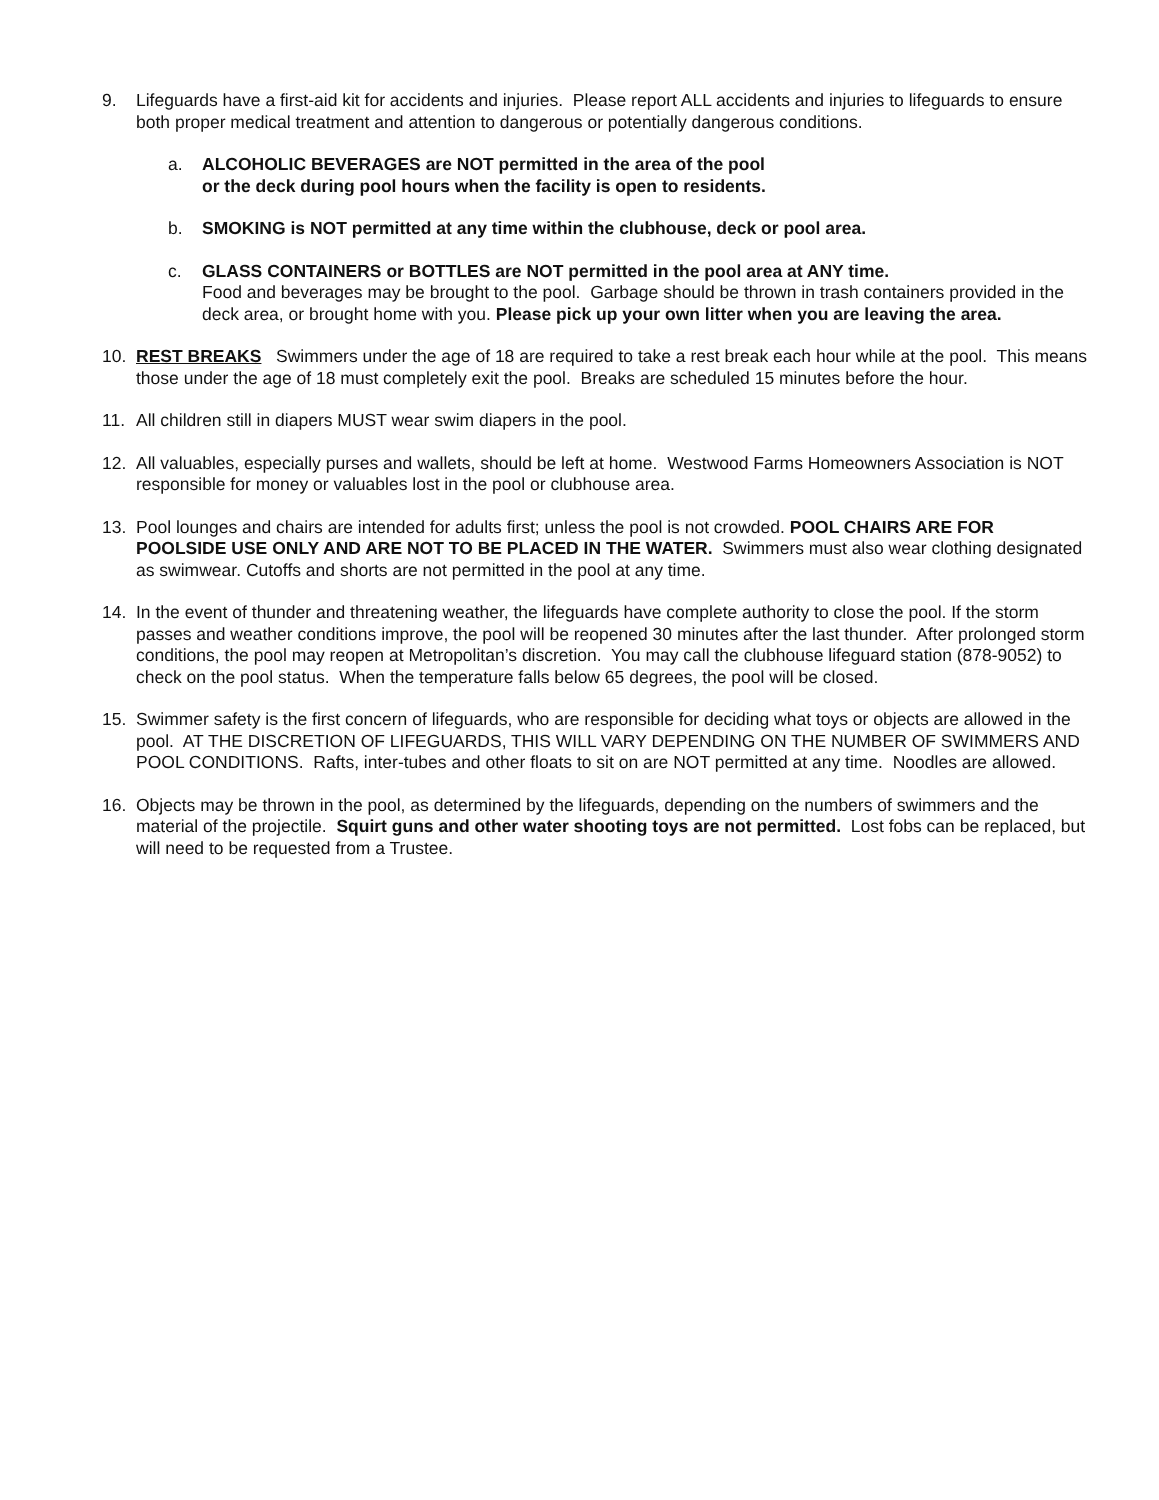9. Lifeguards have a first-aid kit for accidents and injuries. Please report ALL accidents and injuries to lifeguards to ensure both proper medical treatment and attention to dangerous or potentially dangerous conditions.
a. ALCOHOLIC BEVERAGES are NOT permitted in the area of the pool
or the deck during pool hours when the facility is open to residents.
b. SMOKING is NOT permitted at any time within the clubhouse, deck or pool area.
c. GLASS CONTAINERS or BOTTLES are NOT permitted in the pool area at ANY time.
Food and beverages may be brought to the pool. Garbage should be thrown in trash containers provided in the deck area, or brought home with you. Please pick up your own litter when you are leaving the area.
10. REST BREAKS Swimmers under the age of 18 are required to take a rest break each hour while at the pool. This means those under the age of 18 must completely exit the pool. Breaks are scheduled 15 minutes before the hour.
11. All children still in diapers MUST wear swim diapers in the pool.
12. All valuables, especially purses and wallets, should be left at home. Westwood Farms Homeowners Association is NOT responsible for money or valuables lost in the pool or clubhouse area.
13. Pool lounges and chairs are intended for adults first; unless the pool is not crowded. POOL CHAIRS ARE FOR POOLSIDE USE ONLY AND ARE NOT TO BE PLACED IN THE WATER. Swimmers must also wear clothing designated as swimwear. Cutoffs and shorts are not permitted in the pool at any time.
14. In the event of thunder and threatening weather, the lifeguards have complete authority to close the pool. If the storm passes and weather conditions improve, the pool will be reopened 30 minutes after the last thunder. After prolonged storm conditions, the pool may reopen at Metropolitan’s discretion. You may call the clubhouse lifeguard station (878-9052) to check on the pool status. When the temperature falls below 65 degrees, the pool will be closed.
15. Swimmer safety is the first concern of lifeguards, who are responsible for deciding what toys or objects are allowed in the pool. AT THE DISCRETION OF LIFEGUARDS, THIS WILL VARY DEPENDING ON THE NUMBER OF SWIMMERS AND POOL CONDITIONS. Rafts, inter-tubes and other floats to sit on are NOT permitted at any time. Noodles are allowed.
16. Objects may be thrown in the pool, as determined by the lifeguards, depending on the numbers of swimmers and the material of the projectile. Squirt guns and other water shooting toys are not permitted. Lost fobs can be replaced, but will need to be requested from a Trustee.